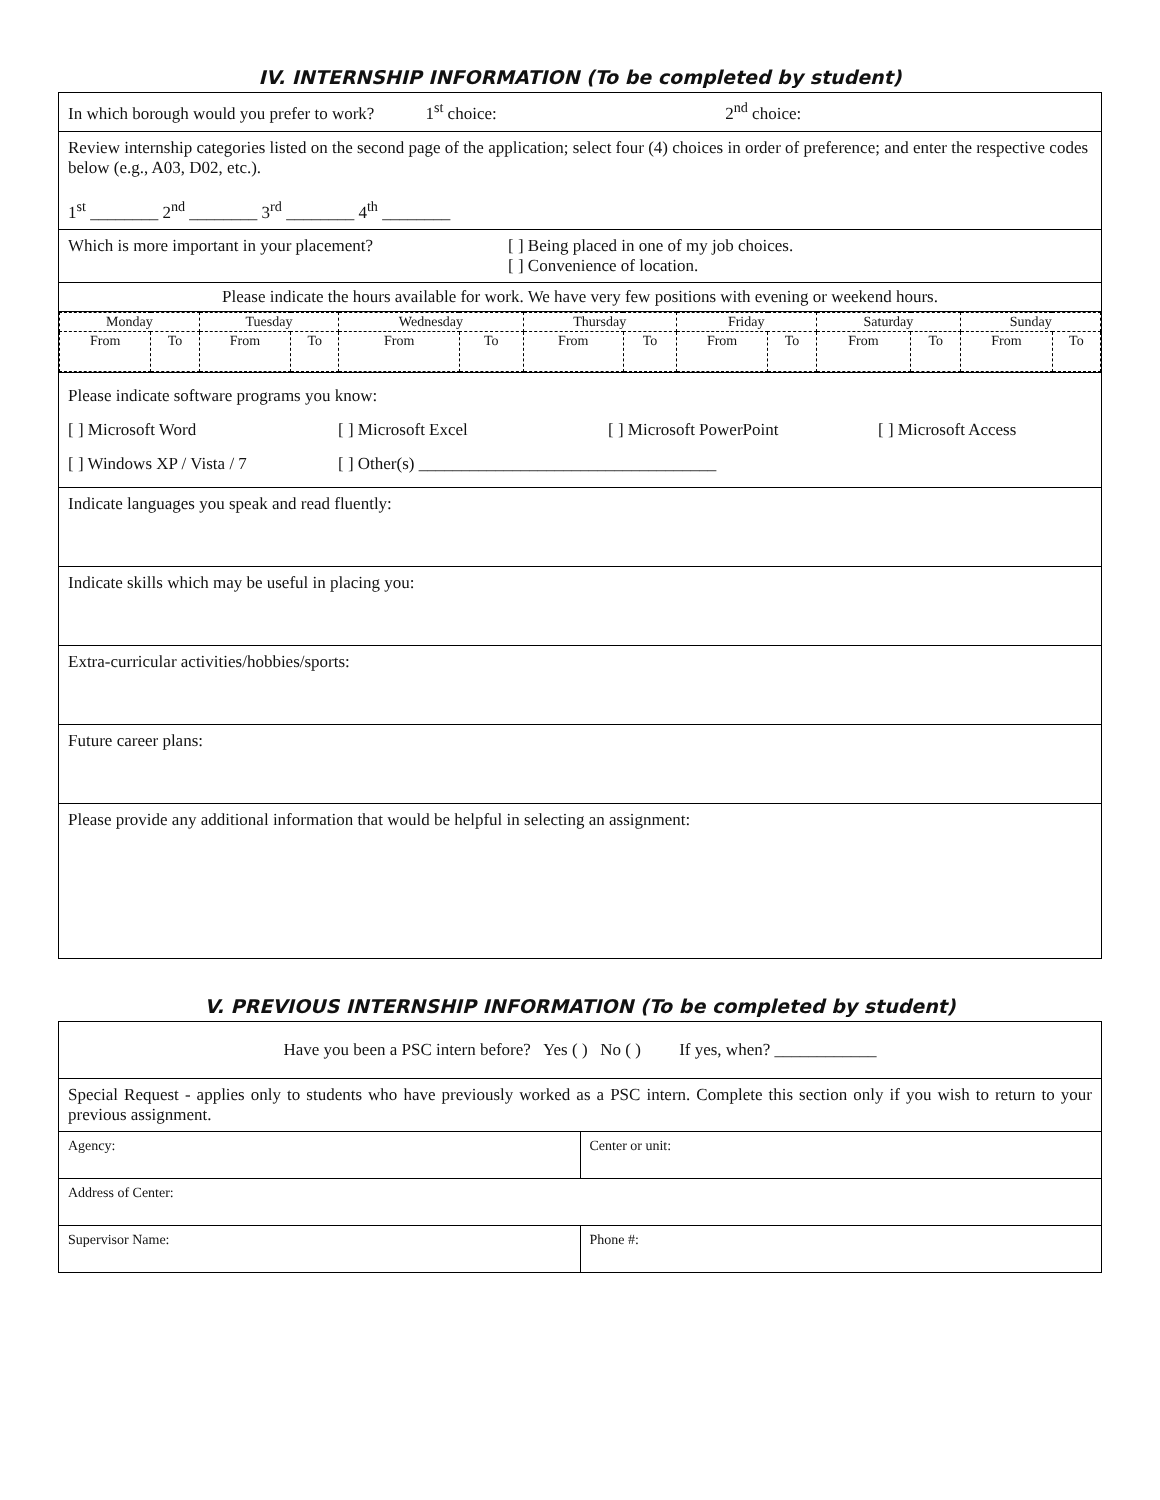IV. INTERNSHIP INFORMATION (To be completed by student)
| In which borough would you prefer to work? 1<sup>st</sup> choice: 2<sup>nd</sup> choice: |
| Review internship categories listed on the second page of the application; select four (4) choices in order of preference; and enter the respective codes below (e.g., A03, D02, etc.). 1<sup>st</sup> ________ 2<sup>nd</sup> ________ 3<sup>rd</sup> ________ 4<sup>th</sup> ________ |
| Which is more important in your placement? [ ] Being placed in one of my job choices. [ ] Convenience of location. |
| Please indicate the hours available for work. We have very few positions with evening or weekend hours. |
| / Monday / / Tuesday / / Wednesday / / Thursday / / Friday / / Saturday / / Sunday / / / From / To / From / To / From / To / From / To / From / To / From / To / From / To / |
| Please indicate software programs you know: [ ] Microsoft Word [ ] Microsoft Excel [ ] Microsoft PowerPoint [ ] Microsoft Access [ ] Windows XP / Vista / 7 [ ] Other(s) ___________________________________ |
| Indicate languages you speak and read fluently: |
| Indicate skills which may be useful in placing you: |
| Extra-curricular activities/hobbies/sports: |
| Future career plans: |
| Please provide any additional information that would be helpful in selecting an assignment: |
V. PREVIOUS INTERNSHIP INFORMATION (To be completed by student)
| Have you been a PSC intern before? Yes ( ) No ( ) If yes, when? ____________ | |
| Special Request - applies only to students who have previously worked as a PSC intern. Complete this section only if you wish to return to your previous assignment. | |
| Agency: | Center or unit: |
| Address of Center: | |
| Supervisor Name: | Phone #: |